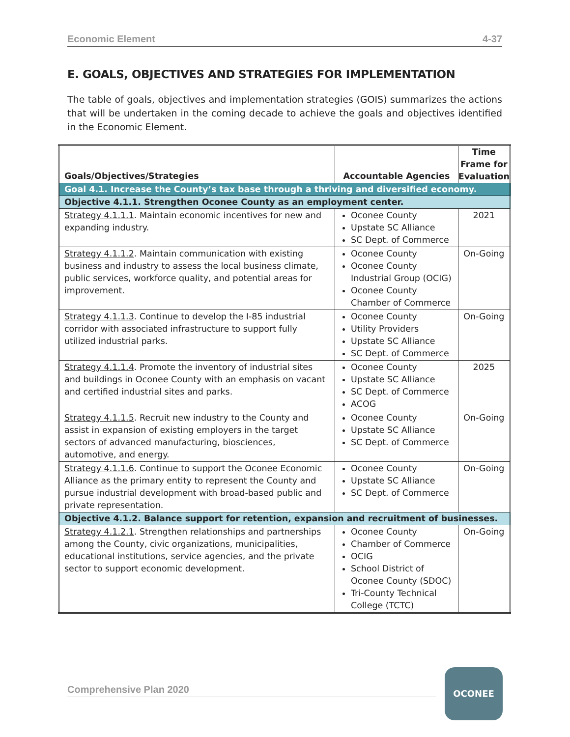Economic Element 4-37
E. GOALS, OBJECTIVES AND STRATEGIES FOR IMPLEMENTATION
The table of goals, objectives and implementation strategies (GOIS) summarizes the actions that will be undertaken in the coming decade to achieve the goals and objectives identified in the Economic Element.
| Goals/Objectives/Strategies | Accountable Agencies | Time Frame for Evaluation |
| --- | --- | --- |
| Goal 4.1. Increase the County’s tax base through a thriving and diversified economy. | | |
| Objective 4.1.1. Strengthen Oconee County as an employment center. | | |
| Strategy 4.1.1.1 . Maintain economic incentives for new and expanding industry. | Oconee County Upstate SC Alliance SC Dept. of Commerce | 2021 |
| Strategy 4.1.1.2 . Maintain communication with existing business and industry to assess the local business climate, public services, workforce quality, and potential areas for improvement. | Oconee County Oconee County Industrial Group (OCIG) Oconee County Chamber of Commerce | On-Going |
| Strategy 4.1.1.3 . Continue to develop the I-85 industrial corridor with associated infrastructure to support fully utilized industrial parks. | Oconee County Utility Providers Upstate SC Alliance SC Dept. of Commerce | On-Going |
| Strategy 4.1.1.4 . Promote the inventory of industrial sites and buildings in Oconee County with an emphasis on vacant and certified industrial sites and parks. | Oconee County Upstate SC Alliance SC Dept. of Commerce ACOG | 2025 |
| Strategy 4.1.1.5 . Recruit new industry to the County and assist in expansion of existing employers in the target sectors of advanced manufacturing, biosciences, automotive, and energy. | Oconee County Upstate SC Alliance SC Dept. of Commerce | On-Going |
| Strategy 4.1.1.6 . Continue to support the Oconee Economic Alliance as the primary entity to represent the County and pursue industrial development with broad-based public and private representation. | Oconee County Upstate SC Alliance SC Dept. of Commerce | On-Going |
| Objective 4.1.2. Balance support for retention, expansion and recruitment of businesses. | | |
| Strategy 4.1.2.1 . Strengthen relationships and partnerships among the County, civic organizations, municipalities, educational institutions, service agencies, and the private sector to support economic development. | Oconee County Chamber of Commerce OCIG School District of Oconee County (SDOC) Tri-County Technical College (TCTC) | On-Going |
Comprehensive Plan 2020
OCONEE